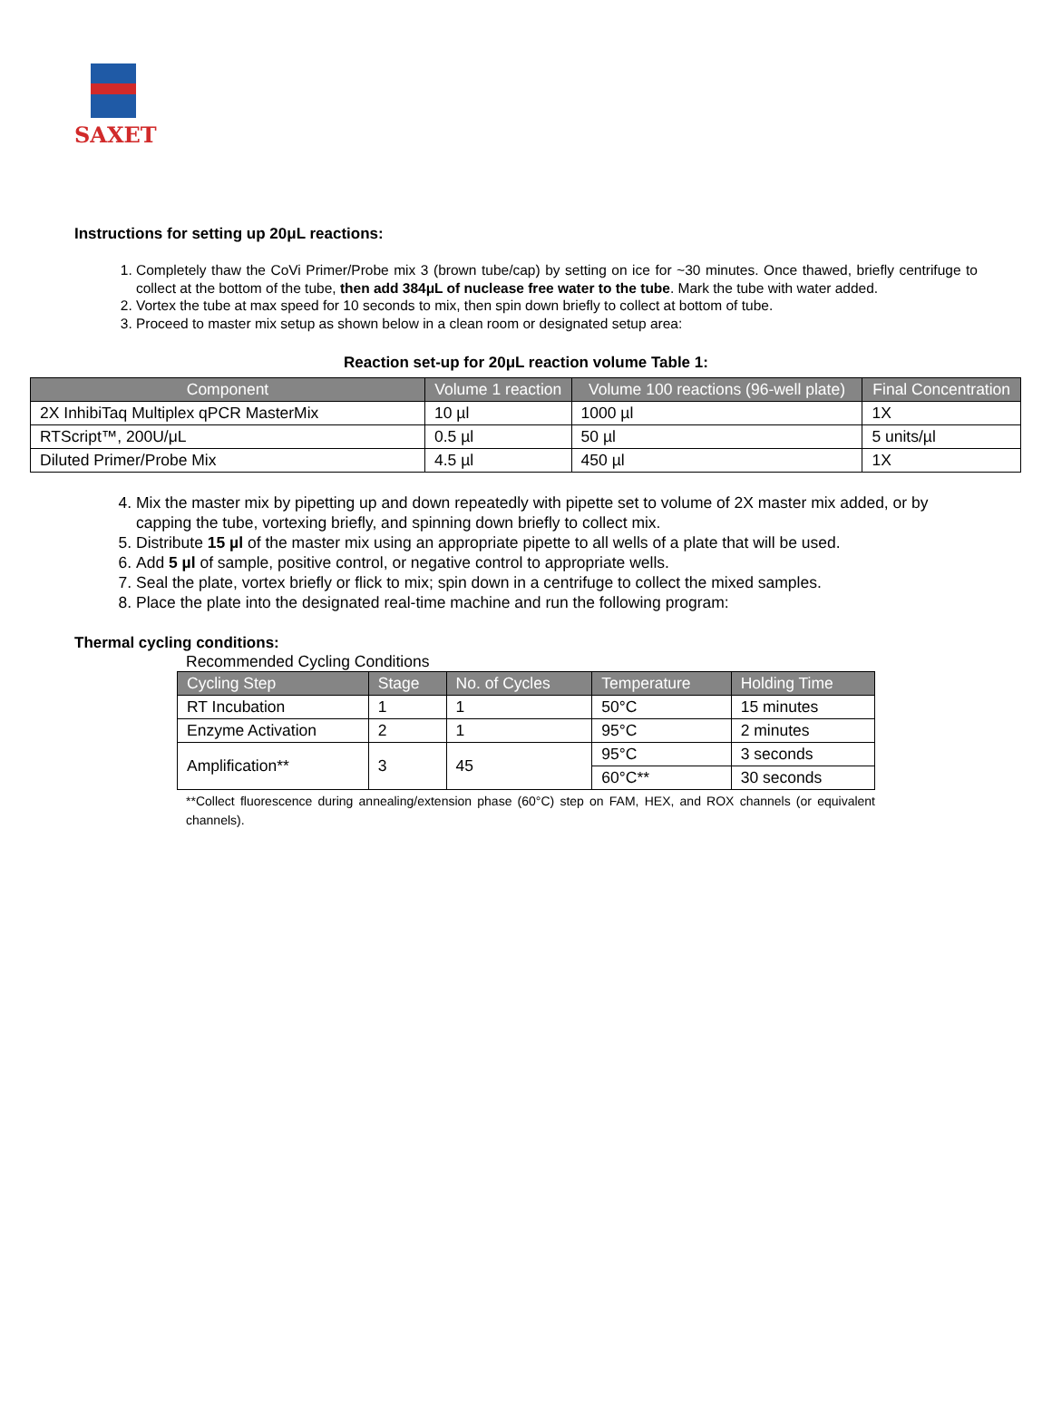SAXET
Instructions for setting up 20μL reactions:
1. Completely thaw the CoVi Primer/Probe mix 3 (brown tube/cap) by setting on ice for ~30 minutes. Once thawed, briefly centrifuge to collect at the bottom of the tube, then add 384μL of nuclease free water to the tube. Mark the tube with water added.
2. Vortex the tube at max speed for 10 seconds to mix, then spin down briefly to collect at bottom of tube.
3. Proceed to master mix setup as shown below in a clean room or designated setup area:
Reaction set-up for 20μL reaction volume Table 1:
| Component | Volume 1 reaction | Volume 100 reactions (96-well plate) | Final Concentration |
| --- | --- | --- | --- |
| 2X InhibiTaq Multiplex qPCR MasterMix | 10 µl | 1000 µl | 1X |
| RTScript™, 200U/μL | 0.5 µl | 50 µl | 5 units/µl |
| Diluted Primer/Probe Mix | 4.5 µl | 450 µl | 1X |
4. Mix the master mix by pipetting up and down repeatedly with pipette set to volume of 2X master mix added, or by capping the tube, vortexing briefly, and spinning down briefly to collect mix.
5. Distribute 15 µl of the master mix using an appropriate pipette to all wells of a plate that will be used.
6. Add 5 µl of sample, positive control, or negative control to appropriate wells.
7. Seal the plate, vortex briefly or flick to mix; spin down in a centrifuge to collect the mixed samples.
8. Place the plate into the designated real-time machine and run the following program:
Thermal cycling conditions:
Recommended Cycling Conditions
| Cycling Step | Stage | No. of Cycles | Temperature | Holding Time |
| --- | --- | --- | --- | --- |
| RT Incubation | 1 | 1 | 50°C | 15 minutes |
| Enzyme Activation | 2 | 1 | 95°C | 2 minutes |
| Amplification** | 3 | 45 | 95°C | 3 seconds |
| | | | 60°C** | 30 seconds |
**Collect fluorescence during annealing/extension phase (60°C) step on FAM, HEX, and ROX channels (or equivalent channels).